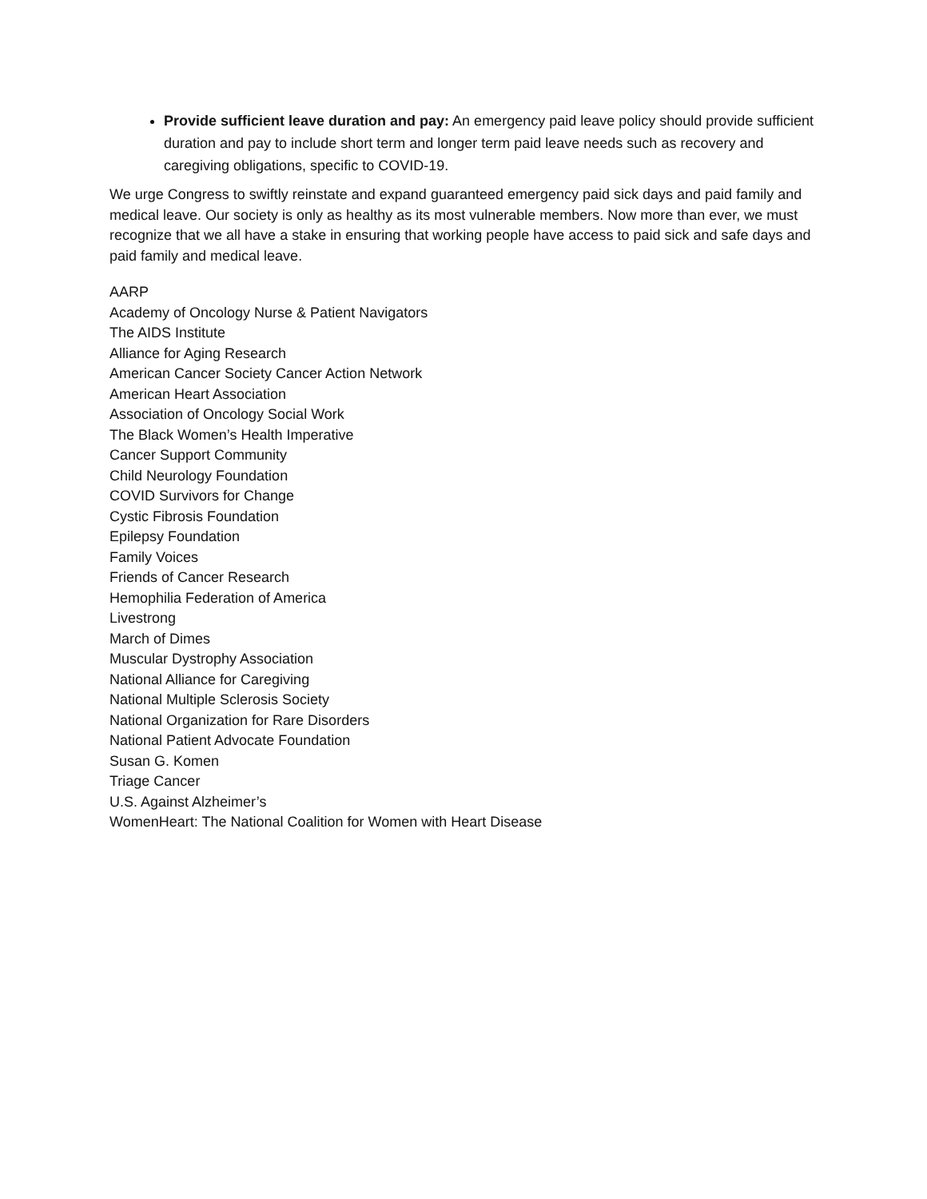Provide sufficient leave duration and pay: An emergency paid leave policy should provide sufficient duration and pay to include short term and longer term paid leave needs such as recovery and caregiving obligations, specific to COVID-19.
We urge Congress to swiftly reinstate and expand guaranteed emergency paid sick days and paid family and medical leave. Our society is only as healthy as its most vulnerable members. Now more than ever, we must recognize that we all have a stake in ensuring that working people have access to paid sick and safe days and paid family and medical leave.
AARP
Academy of Oncology Nurse & Patient Navigators
The AIDS Institute
Alliance for Aging Research
American Cancer Society Cancer Action Network
American Heart Association
Association of Oncology Social Work
The Black Women’s Health Imperative
Cancer Support Community
Child Neurology Foundation
COVID Survivors for Change
Cystic Fibrosis Foundation
Epilepsy Foundation
Family Voices
Friends of Cancer Research
Hemophilia Federation of America
Livestrong
March of Dimes
Muscular Dystrophy Association
National Alliance for Caregiving
National Multiple Sclerosis Society
National Organization for Rare Disorders
National Patient Advocate Foundation
Susan G. Komen
Triage Cancer
U.S. Against Alzheimer’s
WomenHeart: The National Coalition for Women with Heart Disease